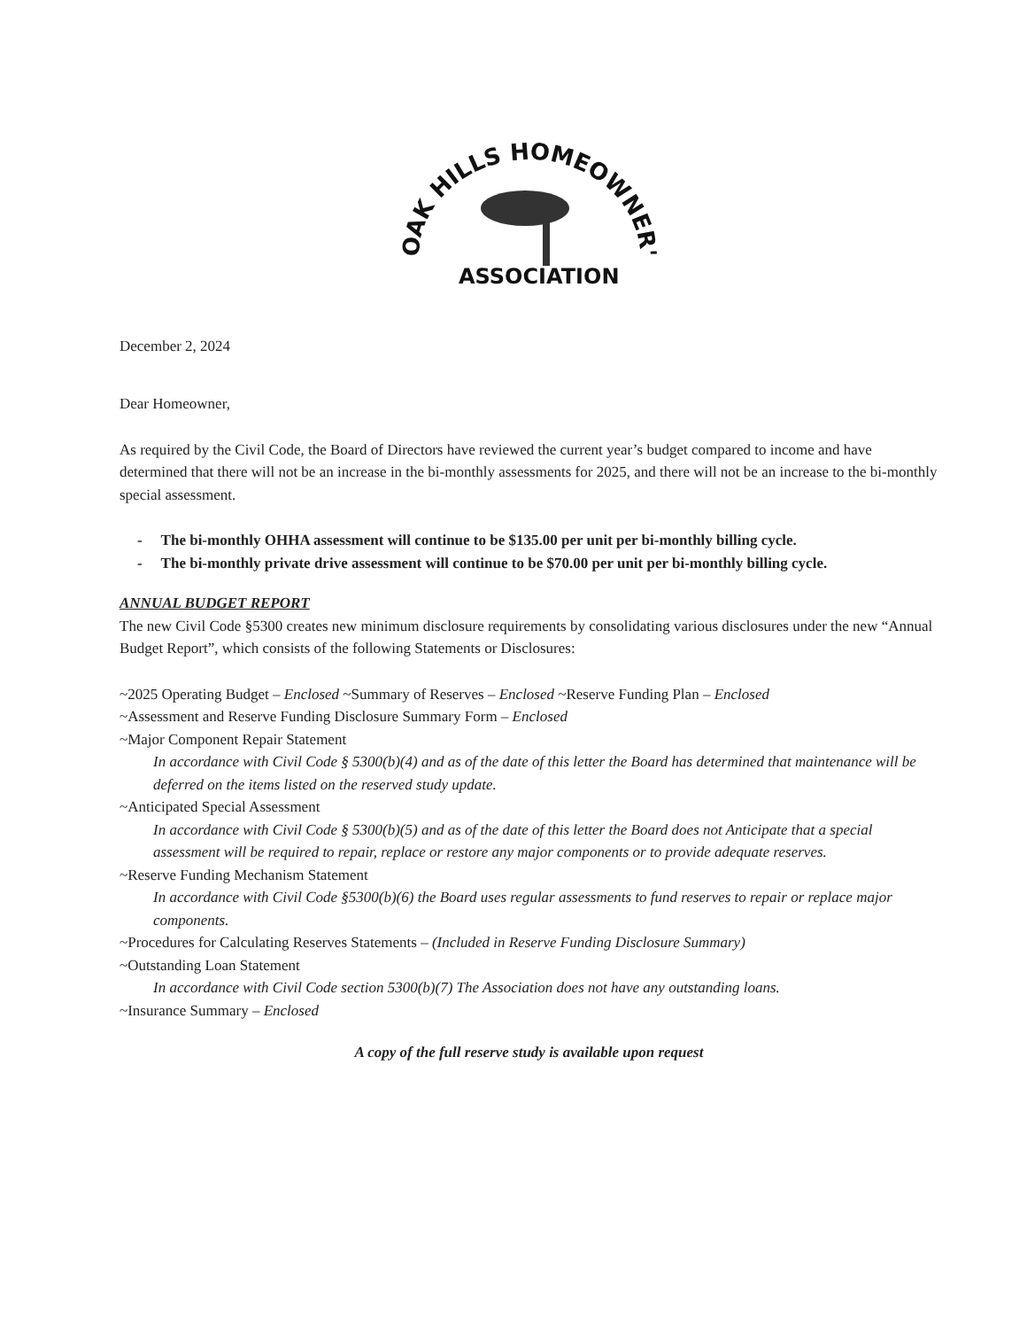OAK HILLS HOMEOWNER'S
ASSOCIATION
December 2, 2024
Dear Homeowner,
As required by the Civil Code, the Board of Directors have reviewed the current year’s budget compared to income and have determined that there will not be an increase in the bi-monthly assessments for 2025, and there will not be an increase to the bi-monthly special assessment.
- The bi-monthly OHHA assessment will continue to be $135.00 per unit per bi-monthly billing cycle.
- The bi-monthly private drive assessment will continue to be $70.00 per unit per bi-monthly billing cycle.
ANNUAL BUDGET REPORT
The new Civil Code §5300 creates new minimum disclosure requirements by consolidating various disclosures under the new “Annual Budget Report”, which consists of the following Statements or Disclosures:
~2025 Operating Budget – Enclosed ~Summary of Reserves – Enclosed ~Reserve Funding Plan – Enclosed
~Assessment and Reserve Funding Disclosure Summary Form – Enclosed
~Major Component Repair Statement
In accordance with Civil Code § 5300(b)(4) and as of the date of this letter the Board has determined that maintenance will be deferred on the items listed on the reserved study update.
~Anticipated Special Assessment
In accordance with Civil Code § 5300(b)(5) and as of the date of this letter the Board does not Anticipate that a special assessment will be required to repair, replace or restore any major components or to provide adequate reserves.
~Reserve Funding Mechanism Statement
In accordance with Civil Code §5300(b)(6) the Board uses regular assessments to fund reserves to repair or replace major components.
~Procedures for Calculating Reserves Statements – (Included in Reserve Funding Disclosure Summary)
~Outstanding Loan Statement
In accordance with Civil Code section 5300(b)(7) The Association does not have any outstanding loans.
~Insurance Summary – Enclosed
A copy of the full reserve study is available upon request